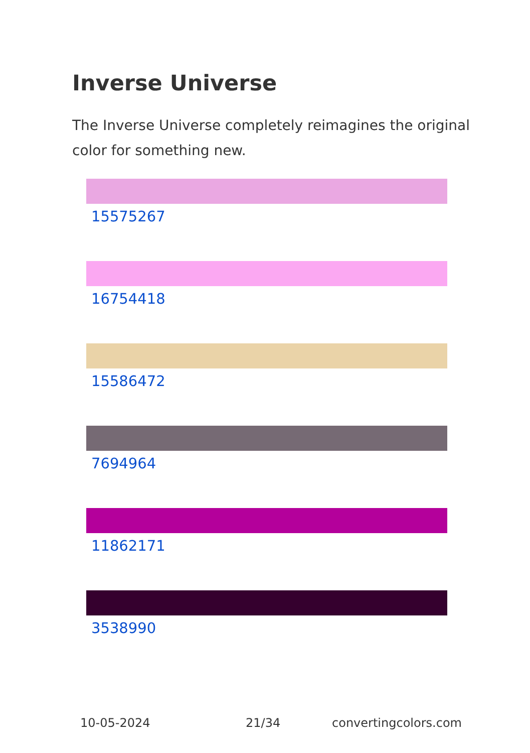Inverse Universe
The Inverse Universe completely reimagines the original color for something new.
15575267
16754418
15586472
7694964
11862171
3538990
10-05-2024 21/34 convertingcolors.com